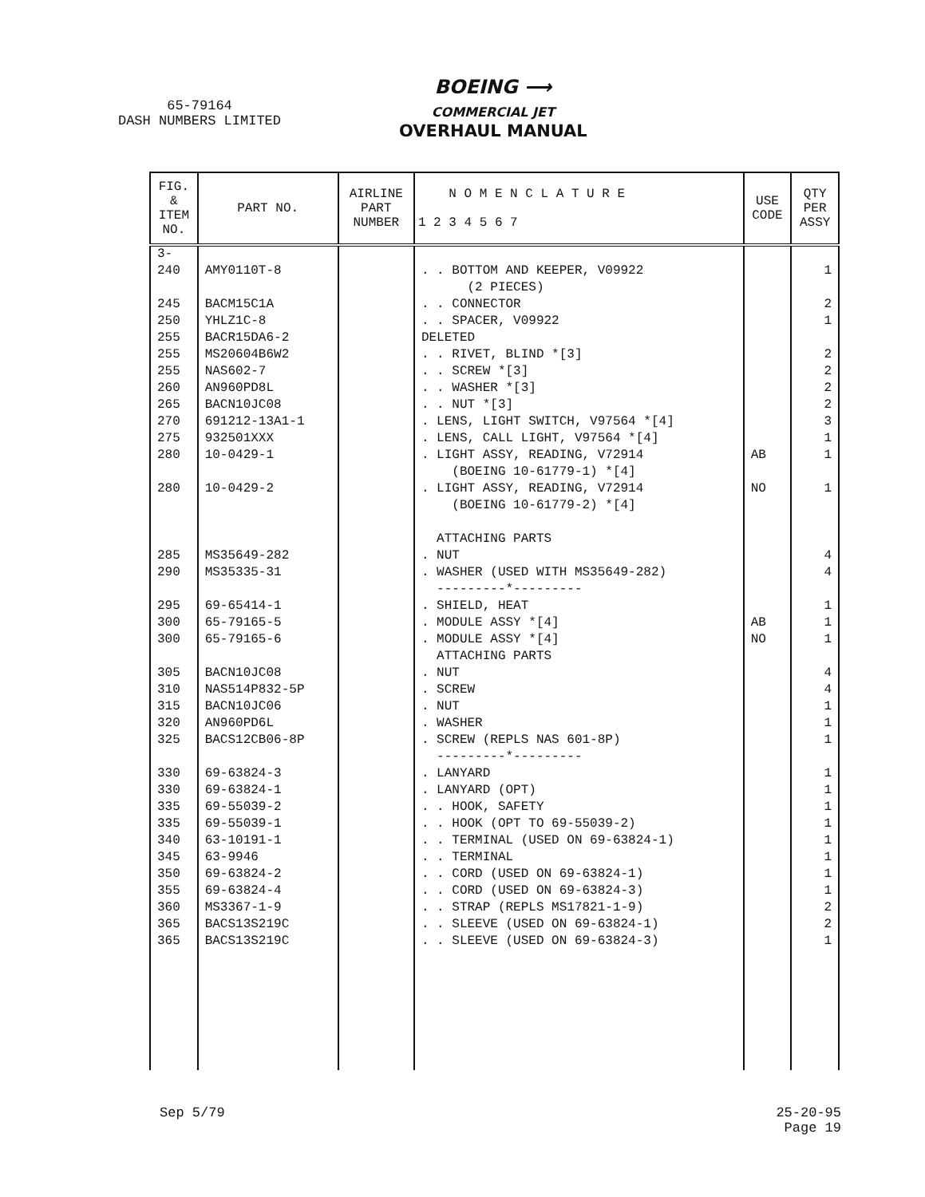65-79164
DASH NUMBERS LIMITED
BOEING ⟶
COMMERCIAL JET
OVERHAUL MANUAL
| FIG. & ITEM NO. | PART NO. | AIRLINE PART NUMBER | N O M E N C L A T U R E 1 2 3 4 5 6 7 | USE CODE | QTY PER ASSY |
| --- | --- | --- | --- | --- | --- |
| 3- | | | | | |
| 240 | AMY0110T-8 | | . . BOTTOM AND KEEPER, V09922 | | 1 |
| | | | (2 PIECES) | | |
| 245 | BACM15C1A | | . . CONNECTOR | | 2 |
| 250 | YHLZ1C-8 | | . . SPACER, V09922 | | 1 |
| 255 | BACR15DA6-2 | | DELETED | | |
| 255 | MS20604B6W2 | | . . RIVET, BLIND *[3] | | 2 |
| 255 | NAS602-7 | | . . SCREW *[3] | | 2 |
| 260 | AN960PD8L | | . . WASHER *[3] | | 2 |
| 265 | BACN10JC08 | | . . NUT *[3] | | 2 |
| 270 | 691212-13A1-1 | | . LENS, LIGHT SWITCH, V97564 *[4] | | 3 |
| 275 | 932501XXX | | . LENS, CALL LIGHT, V97564 *[4] | | 1 |
| 280 | 10-0429-1 | | . LIGHT ASSY, READING, V72914 | AB | 1 |
| | | | (BOEING 10-61779-1) *[4] | | |
| 280 | 10-0429-2 | | . LIGHT ASSY, READING, V72914 | NO | 1 |
| | | | (BOEING 10-61779-2) *[4] | | |
| | | | ATTACHING PARTS | | |
| 285 | MS35649-282 | | . NUT | | 4 |
| 290 | MS35335-31 | | . WASHER (USED WITH MS35649-282) | | 4 |
| | | | ---------*--------- | | |
| 295 | 69-65414-1 | | . SHIELD, HEAT | | 1 |
| 300 | 65-79165-5 | | . MODULE ASSY *[4] | AB | 1 |
| 300 | 65-79165-6 | | . MODULE ASSY *[4] | NO | 1 |
| | | | ATTACHING PARTS | | |
| 305 | BACN10JC08 | | . NUT | | 4 |
| 310 | NAS514P832-5P | | . SCREW | | 4 |
| 315 | BACN10JC06 | | . NUT | | 1 |
| 320 | AN960PD6L | | . WASHER | | 1 |
| 325 | BACS12CB06-8P | | . SCREW (REPLS NAS 601-8P) | | 1 |
| | | | ---------*--------- | | |
| 330 | 69-63824-3 | | . LANYARD | | 1 |
| 330 | 69-63824-1 | | . LANYARD (OPT) | | 1 |
| 335 | 69-55039-2 | | . . HOOK, SAFETY | | 1 |
| 335 | 69-55039-1 | | . . HOOK (OPT TO 69-55039-2) | | 1 |
| 340 | 63-10191-1 | | . . TERMINAL (USED ON 69-63824-1) | | 1 |
| 345 | 63-9946 | | . . TERMINAL | | 1 |
| 350 | 69-63824-2 | | . . CORD (USED ON 69-63824-1) | | 1 |
| 355 | 69-63824-4 | | . . CORD (USED ON 69-63824-3) | | 1 |
| 360 | MS3367-1-9 | | . . STRAP (REPLS MS17821-1-9) | | 2 |
| 365 | BACS13S219C | | . . SLEEVE (USED ON 69-63824-1) | | 2 |
| 365 | BACS13S219C | | . . SLEEVE (USED ON 69-63824-3) | | 1 |
Sep 5/79 25-20-95
Page 19